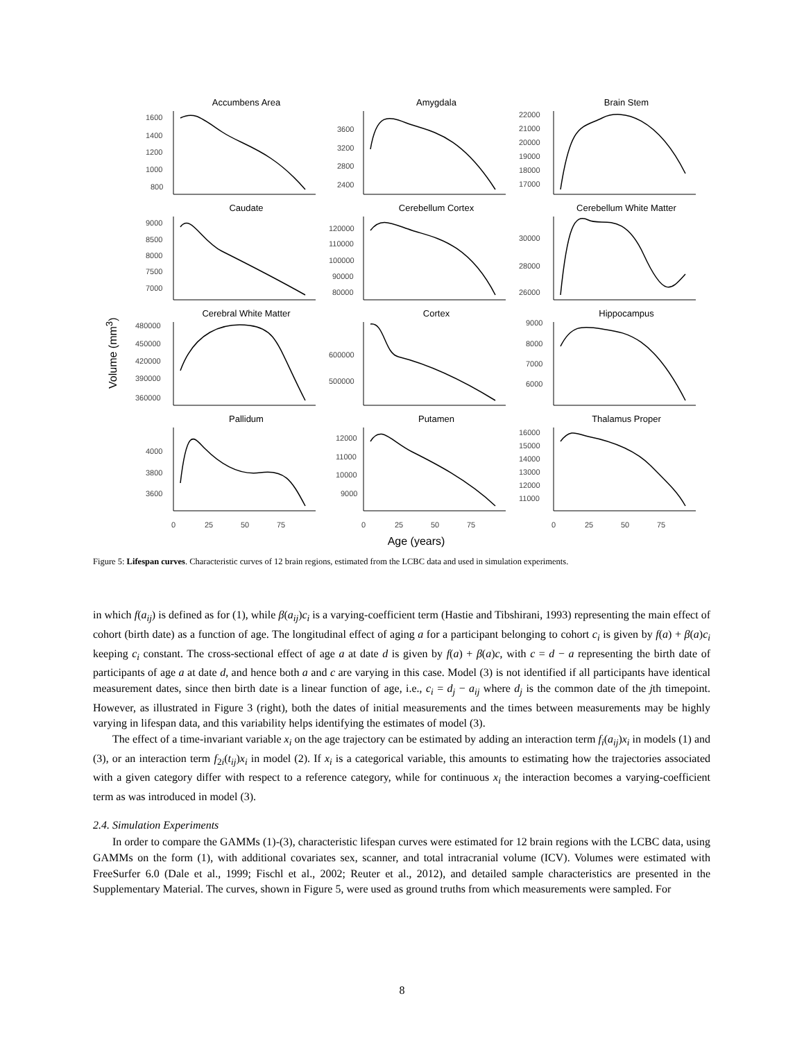Volume (mm<sup>3</sup>)
Accumbens Area
1600
1400
1200
1000
800
Amygdala
3600
3200
2800
2400
Brain Stem
22000
21000
20000
19000
18000
17000
Caudate
9000
8500
8000
7500
7000
Cerebellum Cortex
120000
110000
100000
90000
80000
Cerebellum White Matter
30000
28000
26000
Cerebral White Matter
480000
450000
420000
390000
360000
Cortex
600000
500000
Hippocampus
9000
8000
7000
6000
Pallidum
4000
3800
3600
Putamen
12000
11000
10000
9000
Thalamus Proper
16000
15000
14000
13000
12000
11000
0
25
50
75
0
25
50
75
0
25
50
75
Age (years)
Figure 5: Lifespan curves. Characteristic curves of 12 brain regions, estimated from the LCBC data and used in simulation experiments.
in which f(a<sub>ij</sub>) is defined as for (1), while β(a<sub>ij</sub>)c<sub>i</sub> is a varying-coefficient term (Hastie and Tibshirani, 1993) representing the main effect of cohort (birth date) as a function of age. The longitudinal effect of aging a for a participant belonging to cohort c<sub>i</sub> is given by f(a) + β(a)c<sub>i</sub> keeping c<sub>i</sub> constant. The cross-sectional effect of age a at date d is given by f(a) + β(a)c, with c = d − a representing the birth date of participants of age a at date d, and hence both a and c are varying in this case. Model (3) is not identified if all participants have identical measurement dates, since then birth date is a linear function of age, i.e., c<sub>i</sub> = d<sub>j</sub> − a<sub>ij</sub> where d<sub>j</sub> is the common date of the jth timepoint. However, as illustrated in Figure 3 (right), both the dates of initial measurements and the times between measurements may be highly varying in lifespan data, and this variability helps identifying the estimates of model (3).
The effect of a time-invariant variable x<sub>i</sub> on the age trajectory can be estimated by adding an interaction term f<sub>i</sub>(a<sub>ij</sub>)x<sub>i</sub> in models (1) and (3), or an interaction term f<sub>2i</sub>(t<sub>ij</sub>)x<sub>i</sub> in model (2). If x<sub>i</sub> is a categorical variable, this amounts to estimating how the trajectories associated with a given category differ with respect to a reference category, while for continuous x<sub>i</sub> the interaction becomes a varying-coefficient term as was introduced in model (3).
2.4. Simulation Experiments
In order to compare the GAMMs (1)-(3), characteristic lifespan curves were estimated for 12 brain regions with the LCBC data, using GAMMs on the form (1), with additional covariates sex, scanner, and total intracranial volume (ICV). Volumes were estimated with FreeSurfer 6.0 (Dale et al., 1999; Fischl et al., 2002; Reuter et al., 2012), and detailed sample characteristics are presented in the Supplementary Material. The curves, shown in Figure 5, were used as ground truths from which measurements were sampled. For
8